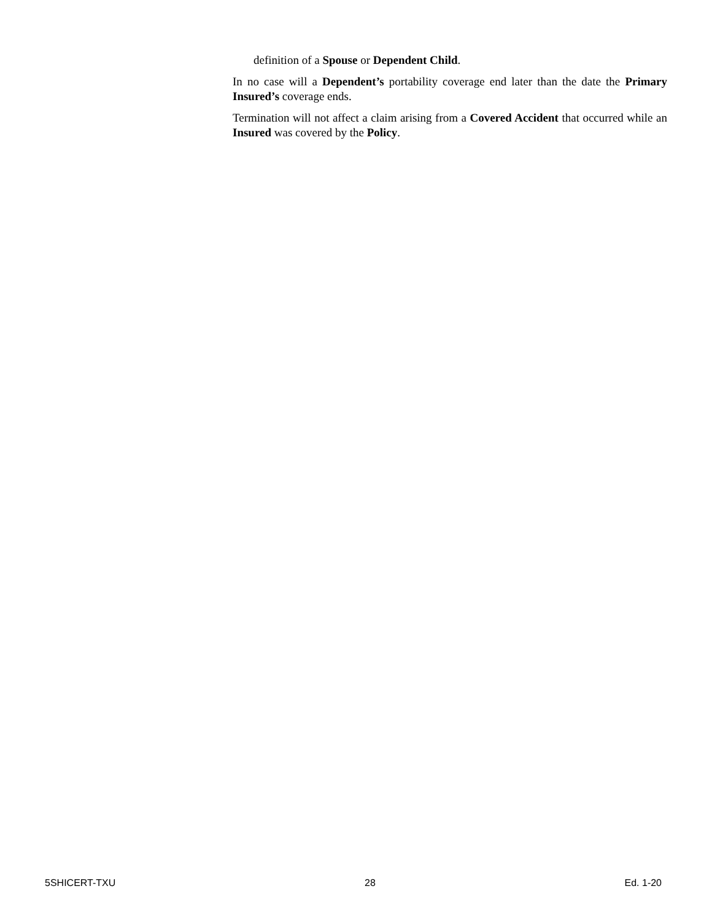definition of a Spouse or Dependent Child.
In no case will a Dependent’s portability coverage end later than the date the Primary Insured’s coverage ends.
Termination will not affect a claim arising from a Covered Accident that occurred while an Insured was covered by the Policy.
5SHICERT-TXU 28 Ed. 1-20